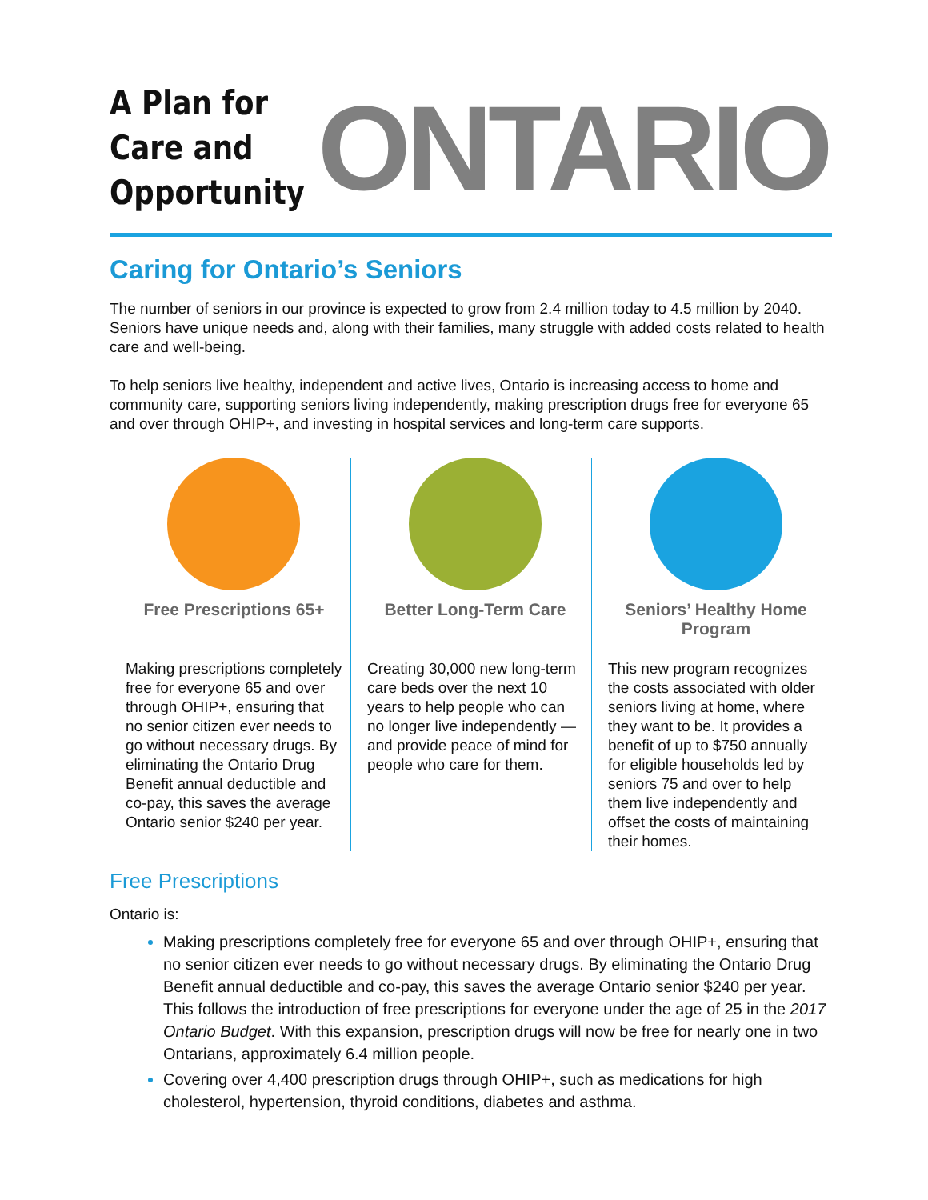A Plan for Care and Opportunity
ONTARIO
Caring for Ontario’s Seniors
The number of seniors in our province is expected to grow from 2.4 million today to 4.5 million by 2040. Seniors have unique needs and, along with their families, many struggle with added costs related to health care and well-being.
To help seniors live healthy, independent and active lives, Ontario is increasing access to home and community care, supporting seniors living independently, making prescription drugs free for everyone 65 and over through OHIP+, and investing in hospital services and long-term care supports.
Free Prescriptions 65+
Making prescriptions completely free for everyone 65 and over through OHIP+, ensuring that no senior citizen ever needs to go without necessary drugs. By eliminating the Ontario Drug Benefit annual deductible and co-pay, this saves the average Ontario senior $240 per year.
Better Long-Term Care
Creating 30,000 new long-term care beds over the next 10 years to help people who can no longer live independently — and provide peace of mind for people who care for them.
Seniors’ Healthy Home Program
This new program recognizes the costs associated with older seniors living at home, where they want to be. It provides a benefit of up to $750 annually for eligible households led by seniors 75 and over to help them live independently and offset the costs of maintaining their homes.
Free Prescriptions
Ontario is:
Making prescriptions completely free for everyone 65 and over through OHIP+, ensuring that no senior citizen ever needs to go without necessary drugs. By eliminating the Ontario Drug Benefit annual deductible and co-pay, this saves the average Ontario senior $240 per year. This follows the introduction of free prescriptions for everyone under the age of 25 in the 2017 Ontario Budget. With this expansion, prescription drugs will now be free for nearly one in two Ontarians, approximately 6.4 million people.
Covering over 4,400 prescription drugs through OHIP+, such as medications for high cholesterol, hypertension, thyroid conditions, diabetes and asthma.